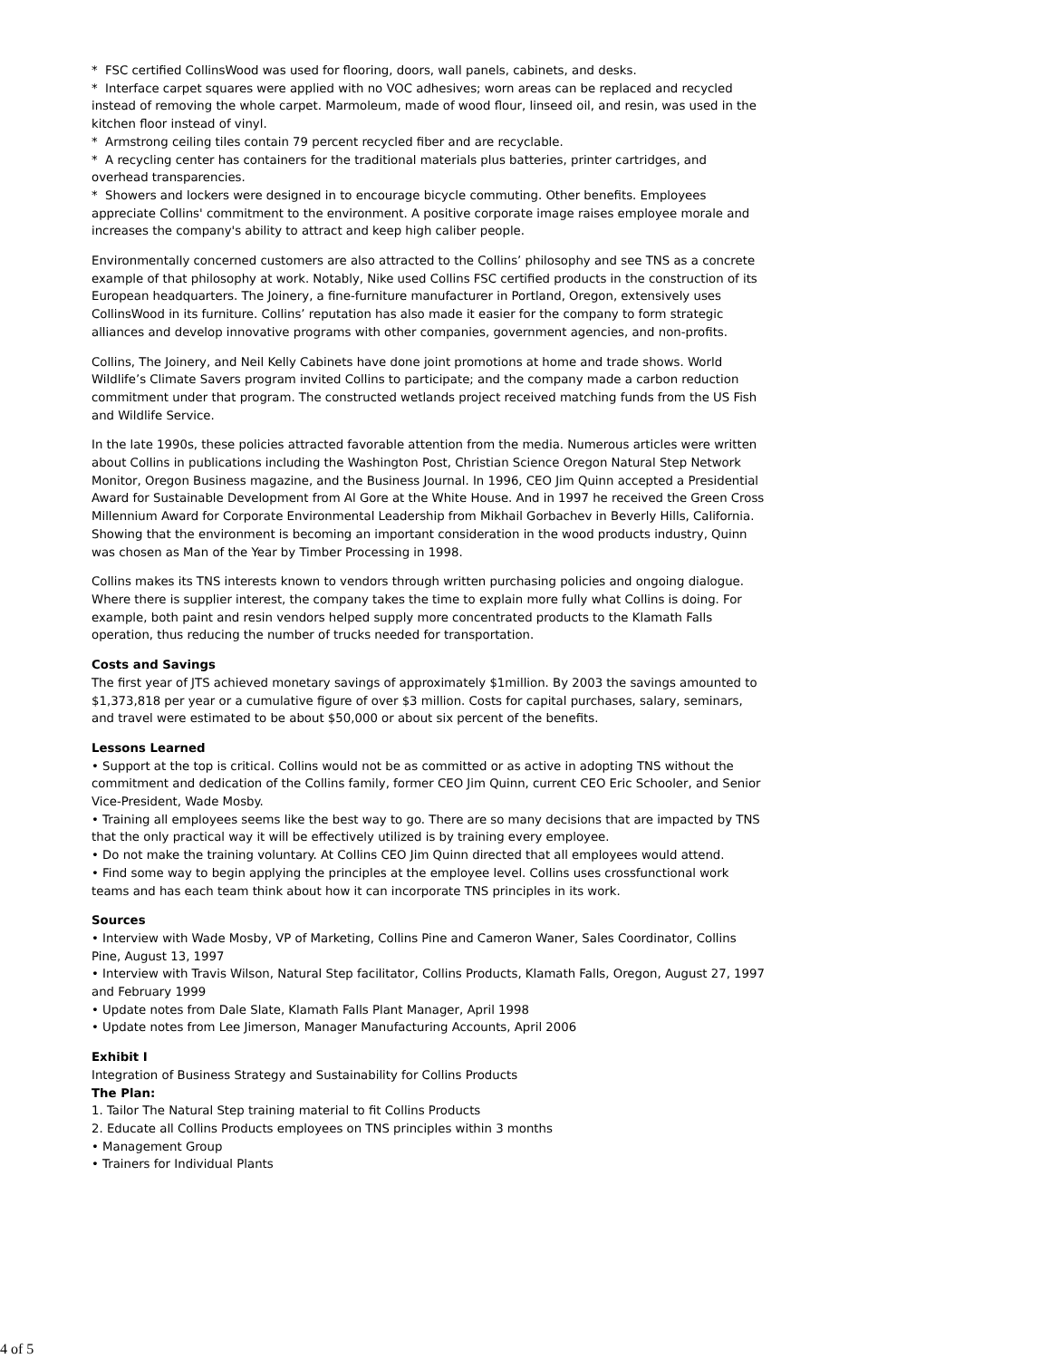* FSC certified CollinsWood was used for flooring, doors, wall panels, cabinets, and desks.
* Interface carpet squares were applied with no VOC adhesives; worn areas can be replaced and recycled instead of removing the whole carpet. Marmoleum, made of wood flour, linseed oil, and resin, was used in the kitchen floor instead of vinyl.
* Armstrong ceiling tiles contain 79 percent recycled fiber and are recyclable.
* A recycling center has containers for the traditional materials plus batteries, printer cartridges, and overhead transparencies.
* Showers and lockers were designed in to encourage bicycle commuting. Other benefits. Employees appreciate Collins' commitment to the environment. A positive corporate image raises employee morale and increases the company's ability to attract and keep high caliber people.
Environmentally concerned customers are also attracted to the Collins’ philosophy and see TNS as a concrete example of that philosophy at work. Notably, Nike used Collins FSC certified products in the construction of its European headquarters. The Joinery, a fine-furniture manufacturer in Portland, Oregon, extensively uses CollinsWood in its furniture. Collins’ reputation has also made it easier for the company to form strategic alliances and develop innovative programs with other companies, government agencies, and non-profits.
Collins, The Joinery, and Neil Kelly Cabinets have done joint promotions at home and trade shows. World Wildlife’s Climate Savers program invited Collins to participate; and the company made a carbon reduction commitment under that program. The constructed wetlands project received matching funds from the US Fish and Wildlife Service.
In the late 1990s, these policies attracted favorable attention from the media. Numerous articles were written about Collins in publications including the Washington Post, Christian Science Oregon Natural Step Network
Monitor, Oregon Business magazine, and the Business Journal. In 1996, CEO Jim Quinn accepted a Presidential Award for Sustainable Development from Al Gore at the White House. And in 1997 he received the Green Cross Millennium Award for Corporate Environmental Leadership from Mikhail Gorbachev in Beverly Hills, California. Showing that the environment is becoming an important consideration in the wood products industry, Quinn was chosen as Man of the Year by Timber Processing in 1998.
Collins makes its TNS interests known to vendors through written purchasing policies and ongoing dialogue. Where there is supplier interest, the company takes the time to explain more fully what Collins is doing. For example, both paint and resin vendors helped supply more concentrated products to the Klamath Falls operation, thus reducing the number of trucks needed for transportation.
Costs and Savings
The first year of JTS achieved monetary savings of approximately $1million. By 2003 the savings amounted to $1,373,818 per year or a cumulative figure of over $3 million. Costs for capital purchases, salary, seminars, and travel were estimated to be about $50,000 or about six percent of the benefits.
Lessons Learned
• Support at the top is critical. Collins would not be as committed or as active in adopting TNS without the commitment and dedication of the Collins family, former CEO Jim Quinn, current CEO Eric Schooler, and Senior Vice-President, Wade Mosby.
• Training all employees seems like the best way to go. There are so many decisions that are impacted by TNS that the only practical way it will be effectively utilized is by training every employee.
• Do not make the training voluntary. At Collins CEO Jim Quinn directed that all employees would attend.
• Find some way to begin applying the principles at the employee level. Collins uses crossfunctional work teams and has each team think about how it can incorporate TNS principles in its work.
Sources
• Interview with Wade Mosby, VP of Marketing, Collins Pine and Cameron Waner, Sales Coordinator, Collins Pine, August 13, 1997
• Interview with Travis Wilson, Natural Step facilitator, Collins Products, Klamath Falls, Oregon, August 27, 1997 and February 1999
• Update notes from Dale Slate, Klamath Falls Plant Manager, April 1998
• Update notes from Lee Jimerson, Manager Manufacturing Accounts, April 2006
Exhibit I
Integration of Business Strategy and Sustainability for Collins Products
The Plan:
1. Tailor The Natural Step training material to fit Collins Products
2. Educate all Collins Products employees on TNS principles within 3 months
• Management Group
• Trainers for Individual Plants
4 of 5